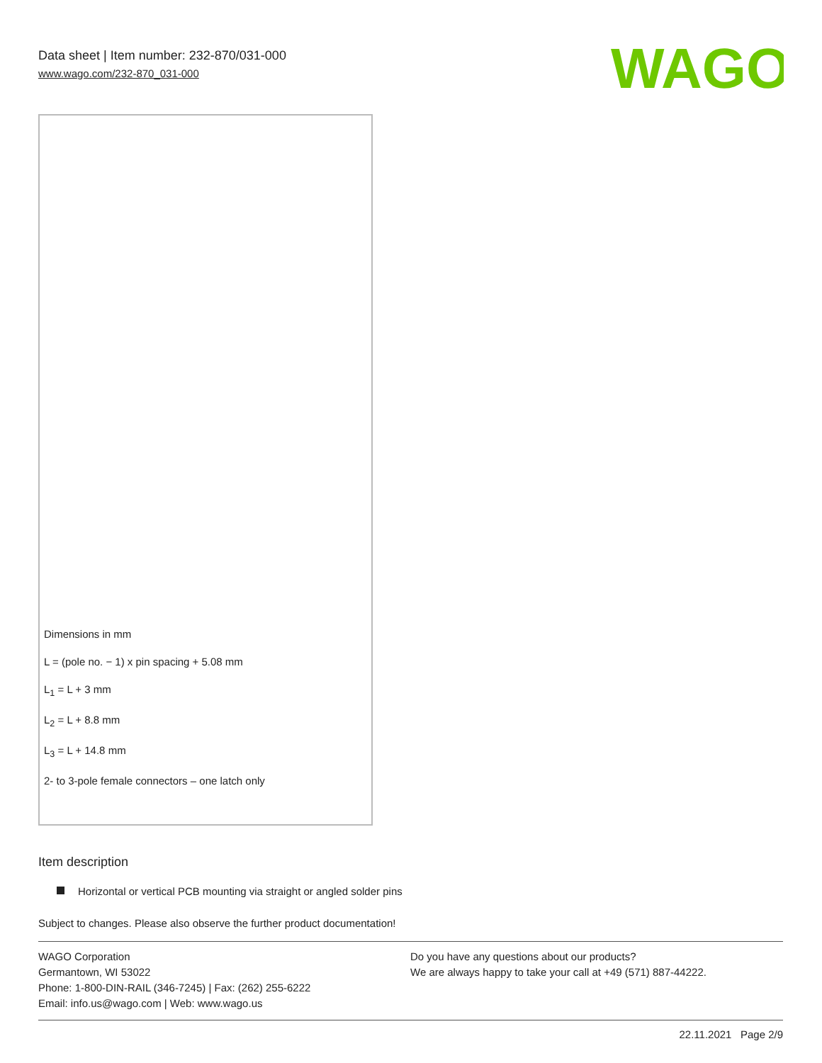Data sheet | Item number: 232-870/031-000
www.wago.com/232-870_031-000
WAGO
Dimensions in mm
L = (pole no. − 1) x pin spacing + 5.08 mm
L<sub>1</sub> = L + 3 mm
L<sub>2</sub> = L + 8.8 mm
L<sub>3</sub> = L + 14.8 mm
2- to 3-pole female connectors – one latch only
Item description
Horizontal or vertical PCB mounting via straight or angled solder pins
Subject to changes. Please also observe the further product documentation!
WAGO Corporation
Germantown, WI 53022
Phone: 1-800-DIN-RAIL (346-7245) | Fax: (262) 255-6222
Email: info.us@wago.com | Web: www.wago.us
Do you have any questions about our products?
We are always happy to take your call at +49 (571) 887-44222.
22.11.2021 Page 2/9